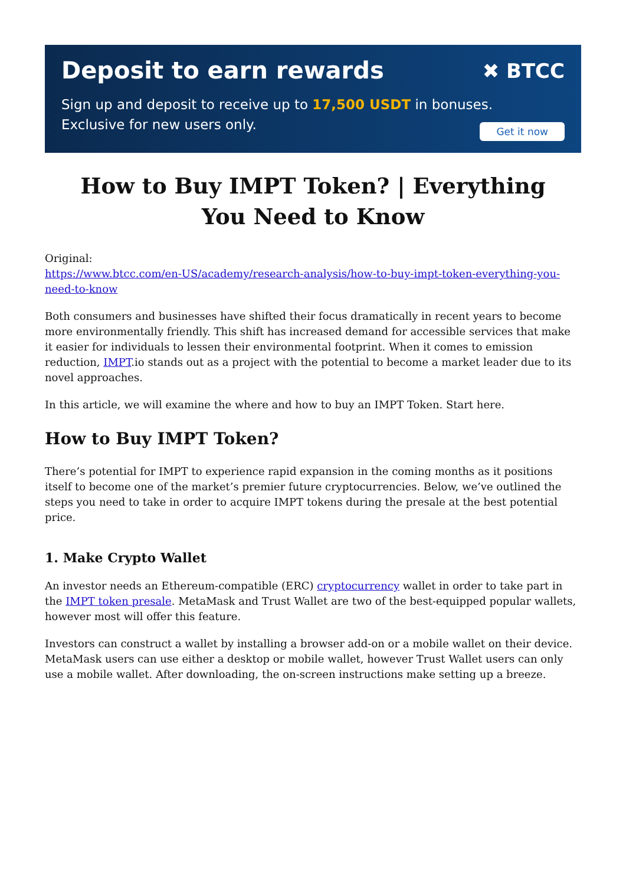Deposit to earn rewards
Sign up and deposit to receive up to 17,500 USDT in bonuses.
Exclusive for new users only.
✖ BTCC
Get it now
How to Buy IMPT Token? | Everything You Need to Know
Original:
https://www.btcc.com/en-US/academy/research-analysis/how-to-buy-impt-token-everything-you-need-to-know
Both consumers and businesses have shifted their focus dramatically in recent years to become more environmentally friendly. This shift has increased demand for accessible services that make it easier for individuals to lessen their environmental footprint. When it comes to emission reduction, IMPT.io stands out as a project with the potential to become a market leader due to its novel approaches.
In this article, we will examine the where and how to buy an IMPT Token. Start here.
How to Buy IMPT Token?
There’s potential for IMPT to experience rapid expansion in the coming months as it positions itself to become one of the market’s premier future cryptocurrencies. Below, we’ve outlined the steps you need to take in order to acquire IMPT tokens during the presale at the best potential price.
1. Make Crypto Wallet
An investor needs an Ethereum-compatible (ERC) cryptocurrency wallet in order to take part in the IMPT token presale. MetaMask and Trust Wallet are two of the best-equipped popular wallets, however most will offer this feature.
Investors can construct a wallet by installing a browser add-on or a mobile wallet on their device. MetaMask users can use either a desktop or mobile wallet, however Trust Wallet users can only use a mobile wallet. After downloading, the on-screen instructions make setting up a breeze.